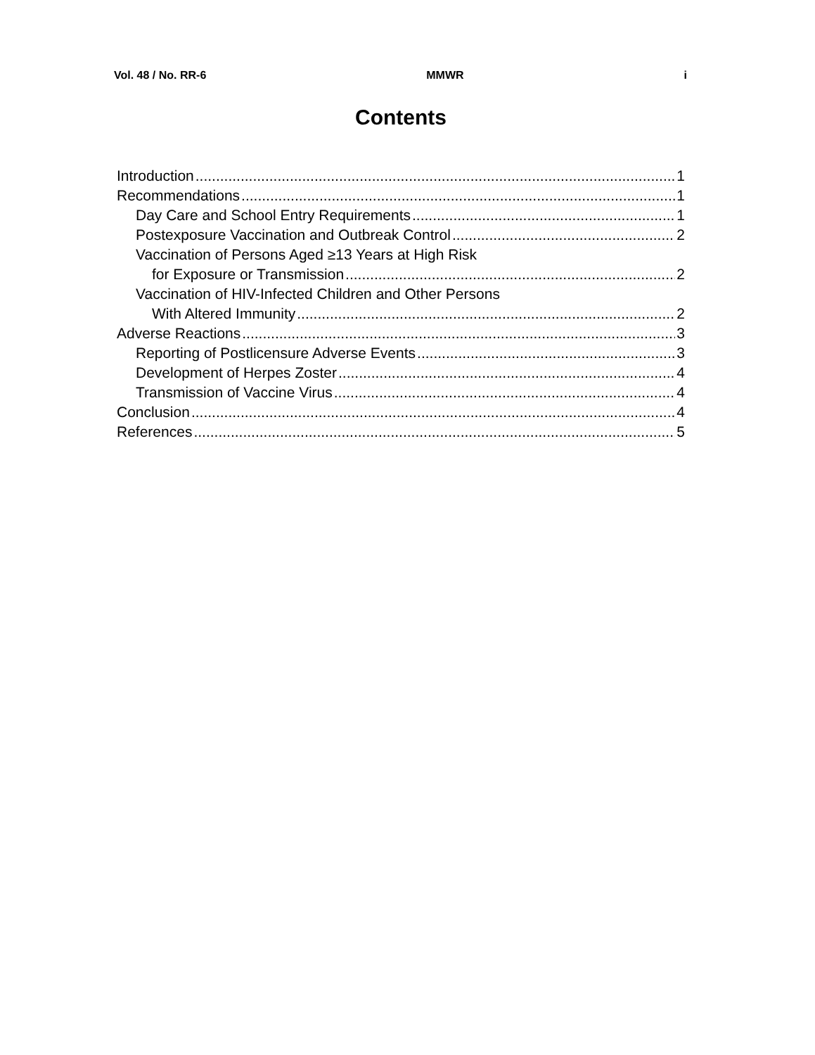Vol. 48 / No. RR-6 MMWR i
Contents
Introduction 1
Recommendations 1
Day Care and School Entry Requirements 1
Postexposure Vaccination and Outbreak Control 2
Vaccination of Persons Aged ≥13 Years at High Risk
for Exposure or Transmission 2
Vaccination of HIV-Infected Children and Other Persons
With Altered Immunity 2
Adverse Reactions 3
Reporting of Postlicensure Adverse Events 3
Development of Herpes Zoster 4
Transmission of Vaccine Virus 4
Conclusion 4
References 5